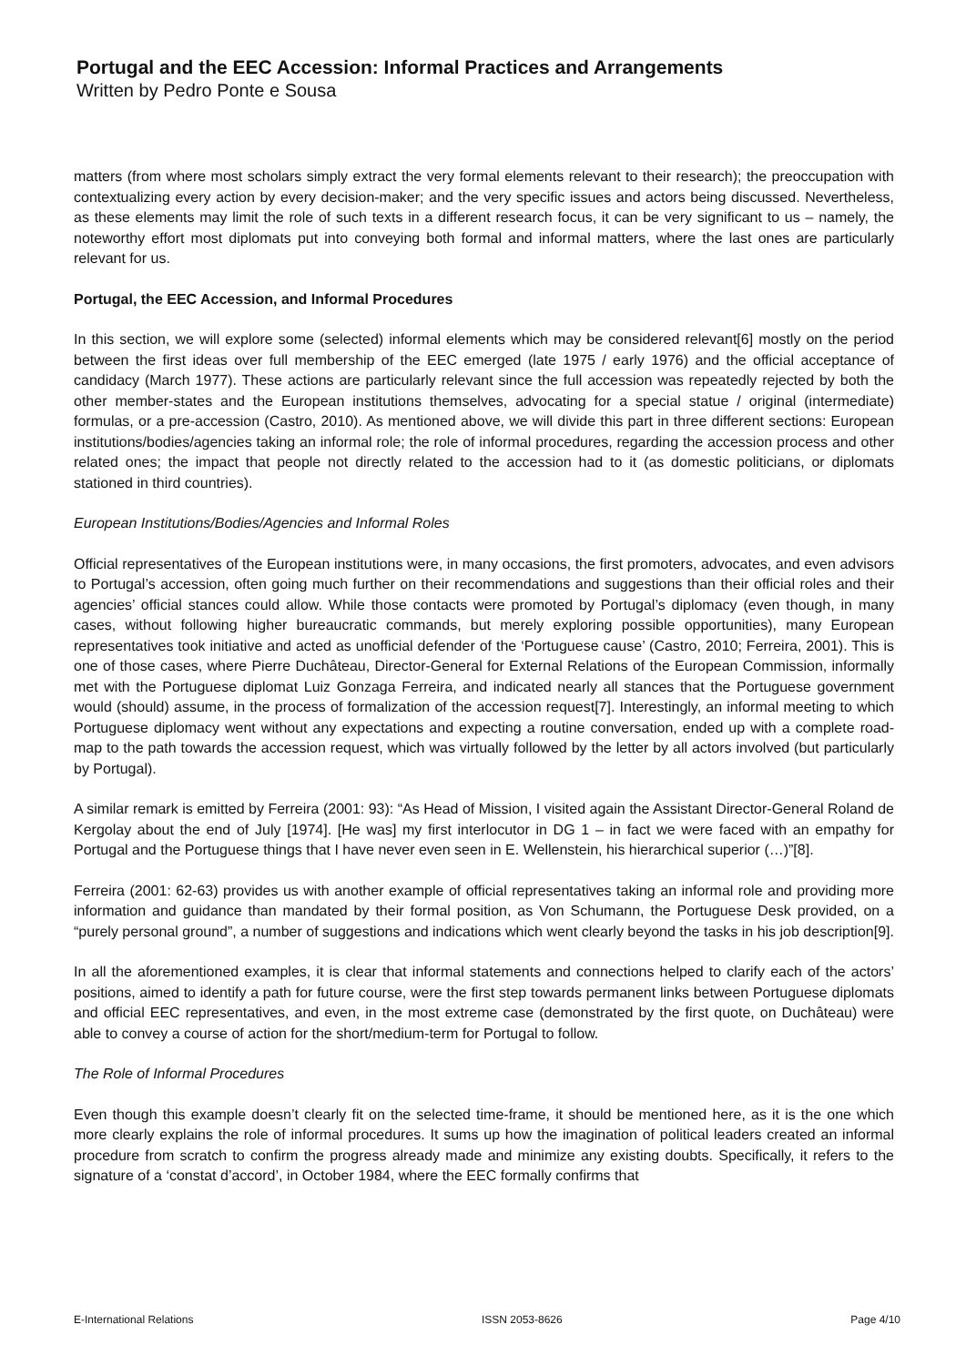Portugal and the EEC Accession: Informal Practices and Arrangements
Written by Pedro Ponte e Sousa
matters (from where most scholars simply extract the very formal elements relevant to their research); the preoccupation with contextualizing every action by every decision-maker; and the very specific issues and actors being discussed. Nevertheless, as these elements may limit the role of such texts in a different research focus, it can be very significant to us – namely, the noteworthy effort most diplomats put into conveying both formal and informal matters, where the last ones are particularly relevant for us.
Portugal, the EEC Accession, and Informal Procedures
In this section, we will explore some (selected) informal elements which may be considered relevant[6] mostly on the period between the first ideas over full membership of the EEC emerged (late 1975 / early 1976) and the official acceptance of candidacy (March 1977). These actions are particularly relevant since the full accession was repeatedly rejected by both the other member-states and the European institutions themselves, advocating for a special statue / original (intermediate) formulas, or a pre-accession (Castro, 2010). As mentioned above, we will divide this part in three different sections: European institutions/bodies/agencies taking an informal role; the role of informal procedures, regarding the accession process and other related ones; the impact that people not directly related to the accession had to it (as domestic politicians, or diplomats stationed in third countries).
European Institutions/Bodies/Agencies and Informal Roles
Official representatives of the European institutions were, in many occasions, the first promoters, advocates, and even advisors to Portugal’s accession, often going much further on their recommendations and suggestions than their official roles and their agencies’ official stances could allow. While those contacts were promoted by Portugal’s diplomacy (even though, in many cases, without following higher bureaucratic commands, but merely exploring possible opportunities), many European representatives took initiative and acted as unofficial defender of the ‘Portuguese cause’ (Castro, 2010; Ferreira, 2001). This is one of those cases, where Pierre Duchâteau, Director-General for External Relations of the European Commission, informally met with the Portuguese diplomat Luiz Gonzaga Ferreira, and indicated nearly all stances that the Portuguese government would (should) assume, in the process of formalization of the accession request[7]. Interestingly, an informal meeting to which Portuguese diplomacy went without any expectations and expecting a routine conversation, ended up with a complete road-map to the path towards the accession request, which was virtually followed by the letter by all actors involved (but particularly by Portugal).
A similar remark is emitted by Ferreira (2001: 93): “As Head of Mission, I visited again the Assistant Director-General Roland de Kergolay about the end of July [1974]. [He was] my first interlocutor in DG 1 – in fact we were faced with an empathy for Portugal and the Portuguese things that I have never even seen in E. Wellenstein, his hierarchical superior (…)”[8].
Ferreira (2001: 62-63) provides us with another example of official representatives taking an informal role and providing more information and guidance than mandated by their formal position, as Von Schumann, the Portuguese Desk provided, on a “purely personal ground”, a number of suggestions and indications which went clearly beyond the tasks in his job description[9].
In all the aforementioned examples, it is clear that informal statements and connections helped to clarify each of the actors’ positions, aimed to identify a path for future course, were the first step towards permanent links between Portuguese diplomats and official EEC representatives, and even, in the most extreme case (demonstrated by the first quote, on Duchâteau) were able to convey a course of action for the short/medium-term for Portugal to follow.
The Role of Informal Procedures
Even though this example doesn’t clearly fit on the selected time-frame, it should be mentioned here, as it is the one which more clearly explains the role of informal procedures. It sums up how the imagination of political leaders created an informal procedure from scratch to confirm the progress already made and minimize any existing doubts. Specifically, it refers to the signature of a ‘constat d’accord’, in October 1984, where the EEC formally confirms that
E-International Relations ISSN 2053-8626 Page 4/10